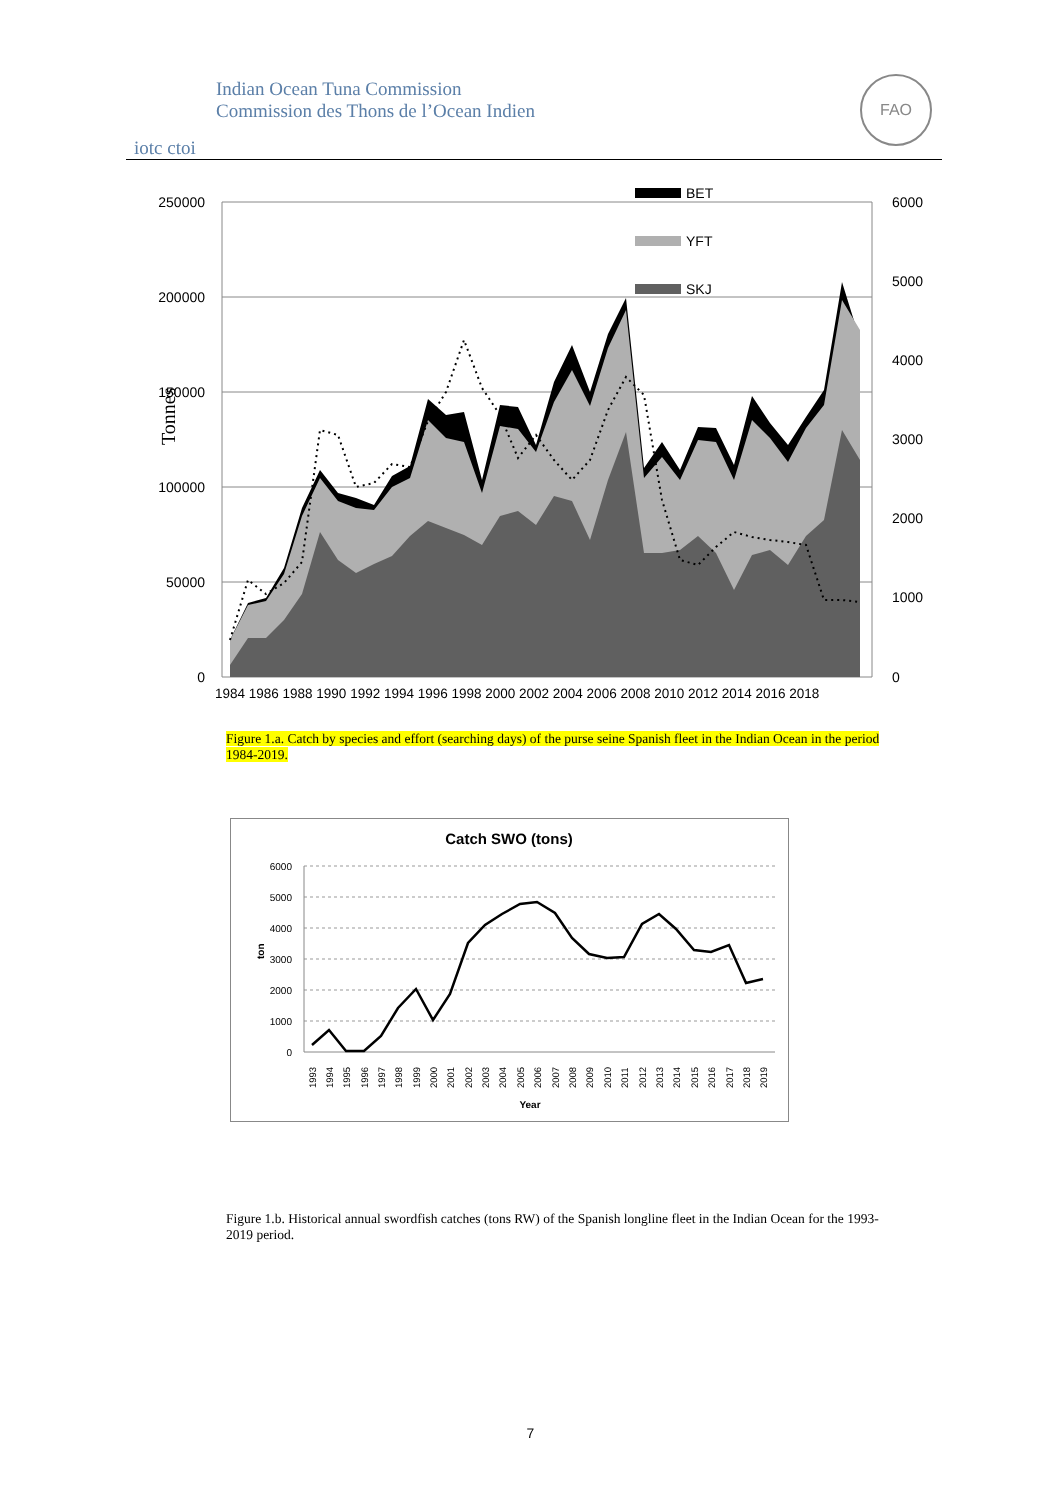Indian Ocean Tuna Commission
Commission des Thons de l’Ocean Indien
iotc ctoi
FAO
Tonnes
250000
200000
150000
100000
50000
0
6000
5000
4000
3000
2000
1000
0
1984 1986 1988 1990 1992 1994 1996 1998 2000 2002 2004 2006 2008 2010 2012 2014 2016 2018
BET
YFT
SKJ
Figure 1.a. Catch by species and effort (searching days) of the purse seine Spanish fleet in the Indian Ocean in the period 1984-2019.
Catch SWO (tons)
6000
5000
4000
3000
2000
1000
0
ton
1993
1994
1995
1996
1997
1998
1999
2000
2001
2002
2003
2004
2005
2006
2007
2008
2009
2010
2011
2012
2013
2014
2015
2016
2017
2018
2019
Year
Figure 1.b. Historical annual swordfish catches (tons RW) of the Spanish longline fleet in the Indian Ocean for the 1993-2019 period.
7